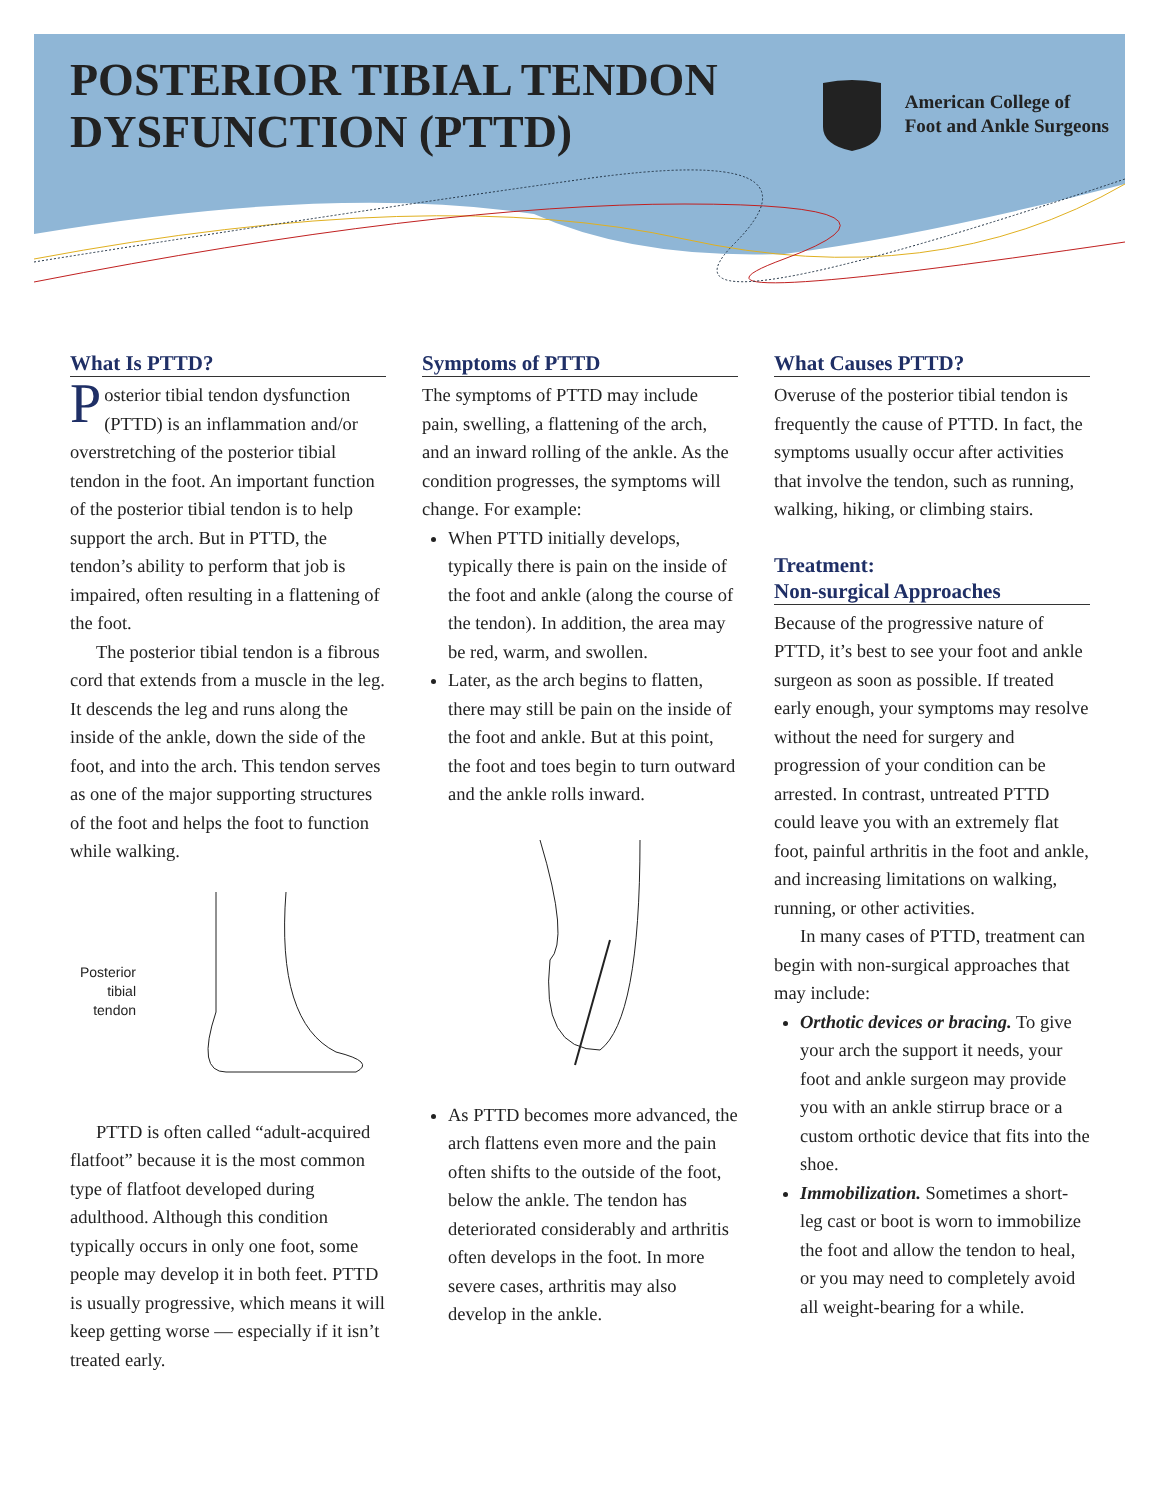POSTERIOR TIBIAL TENDON
DYSFUNCTION (PTTD)
American College of
Foot and Ankle Surgeons
What Is PTTD?
Posterior tibial tendon dysfunction (PTTD) is an inflammation and/or overstretching of the posterior tibial tendon in the foot. An important function of the posterior tibial tendon is to help support the arch. But in PTTD, the tendon’s ability to perform that job is impaired, often resulting in a flattening of the foot.
The posterior tibial tendon is a fibrous cord that extends from a muscle in the leg. It descends the leg and runs along the inside of the ankle, down the side of the foot, and into the arch. This tendon serves as one of the major supporting structures of the foot and helps the foot to function while walking.
Posterior tibial tendon
PTTD is often called “adult-acquired flatfoot” because it is the most common type of flatfoot developed during adulthood. Although this condition typically occurs in only one foot, some people may develop it in both feet. PTTD is usually progressive, which means it will keep getting worse — especially if it isn’t treated early.
Symptoms of PTTD
The symptoms of PTTD may include pain, swelling, a flattening of the arch, and an inward rolling of the ankle. As the condition progresses, the symptoms will change. For example:
When PTTD initially develops, typically there is pain on the inside of the foot and ankle (along the course of the tendon). In addition, the area may be red, warm, and swollen.
Later, as the arch begins to flatten, there may still be pain on the inside of the foot and ankle. But at this point, the foot and toes begin to turn outward and the ankle rolls inward.
As PTTD becomes more advanced, the arch flattens even more and the pain often shifts to the outside of the foot, below the ankle. The tendon has deteriorated considerably and arthritis often develops in the foot. In more severe cases, arthritis may also develop in the ankle.
What Causes PTTD?
Overuse of the posterior tibial tendon is frequently the cause of PTTD. In fact, the symptoms usually occur after activities that involve the tendon, such as running, walking, hiking, or climbing stairs.
Treatment:
Non-surgical Approaches
Because of the progressive nature of PTTD, it’s best to see your foot and ankle surgeon as soon as possible. If treated early enough, your symptoms may resolve without the need for surgery and progression of your condition can be arrested. In contrast, untreated PTTD could leave you with an extremely flat foot, painful arthritis in the foot and ankle, and increasing limitations on walking, running, or other activities.
In many cases of PTTD, treatment can begin with non-surgical approaches that may include:
Orthotic devices or bracing. To give your arch the support it needs, your foot and ankle surgeon may provide you with an ankle stirrup brace or a custom orthotic device that fits into the shoe.
Immobilization. Sometimes a short-leg cast or boot is worn to immobilize the foot and allow the tendon to heal, or you may need to completely avoid all weight-bearing for a while.